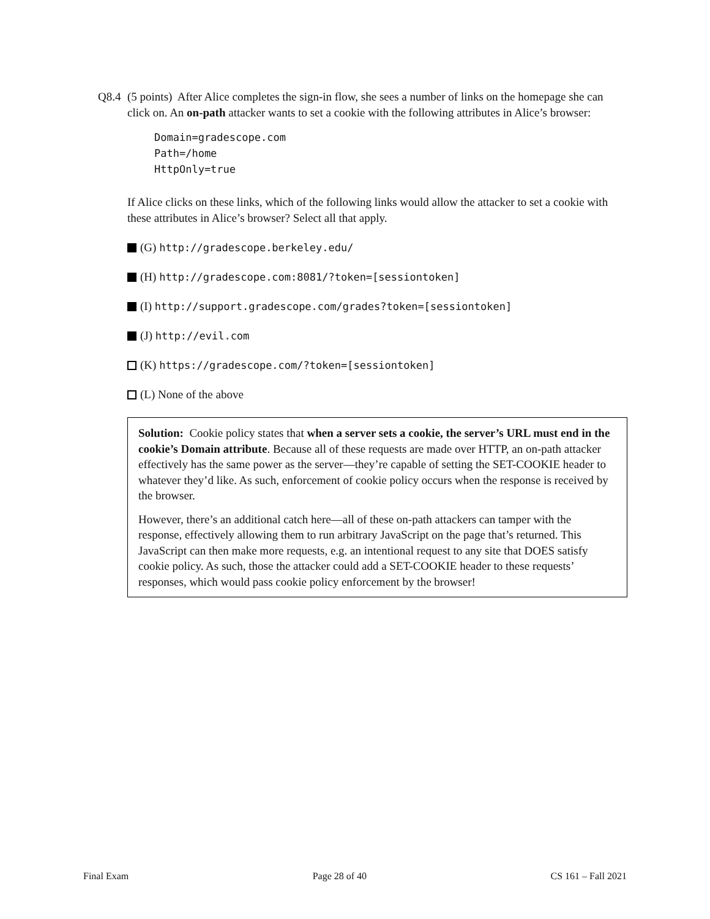Q8.4
(5 points) After Alice completes the sign-in flow, she sees a number of links on the homepage she can click on. An on-path attacker wants to set a cookie with the following attributes in Alice’s browser:
Domain=gradescope.com
Path=/home
HttpOnly=true
If Alice clicks on these links, which of the following links would allow the attacker to set a cookie with these attributes in Alice’s browser? Select all that apply.
(G) http://gradescope.berkeley.edu/
(H) http://gradescope.com:8081/?token=[sessiontoken]
(I) http://support.gradescope.com/grades?token=[sessiontoken]
(J) http://evil.com
(K) https://gradescope.com/?token=[sessiontoken]
(L) None of the above
Solution: Cookie policy states that when a server sets a cookie, the server’s URL must end in the cookie’s Domain attribute. Because all of these requests are made over HTTP, an on-path attacker effectively has the same power as the server—they’re capable of setting the SET-COOKIE header to whatever they’d like. As such, enforcement of cookie policy occurs when the response is received by the browser.
However, there’s an additional catch here—all of these on-path attackers can tamper with the response, effectively allowing them to run arbitrary JavaScript on the page that’s returned. This JavaScript can then make more requests, e.g. an intentional request to any site that DOES satisfy cookie policy. As such, those the attacker could add a SET-COOKIE header to these requests’ responses, which would pass cookie policy enforcement by the browser!
Final Exam Page 28 of 40 CS 161 – Fall 2021